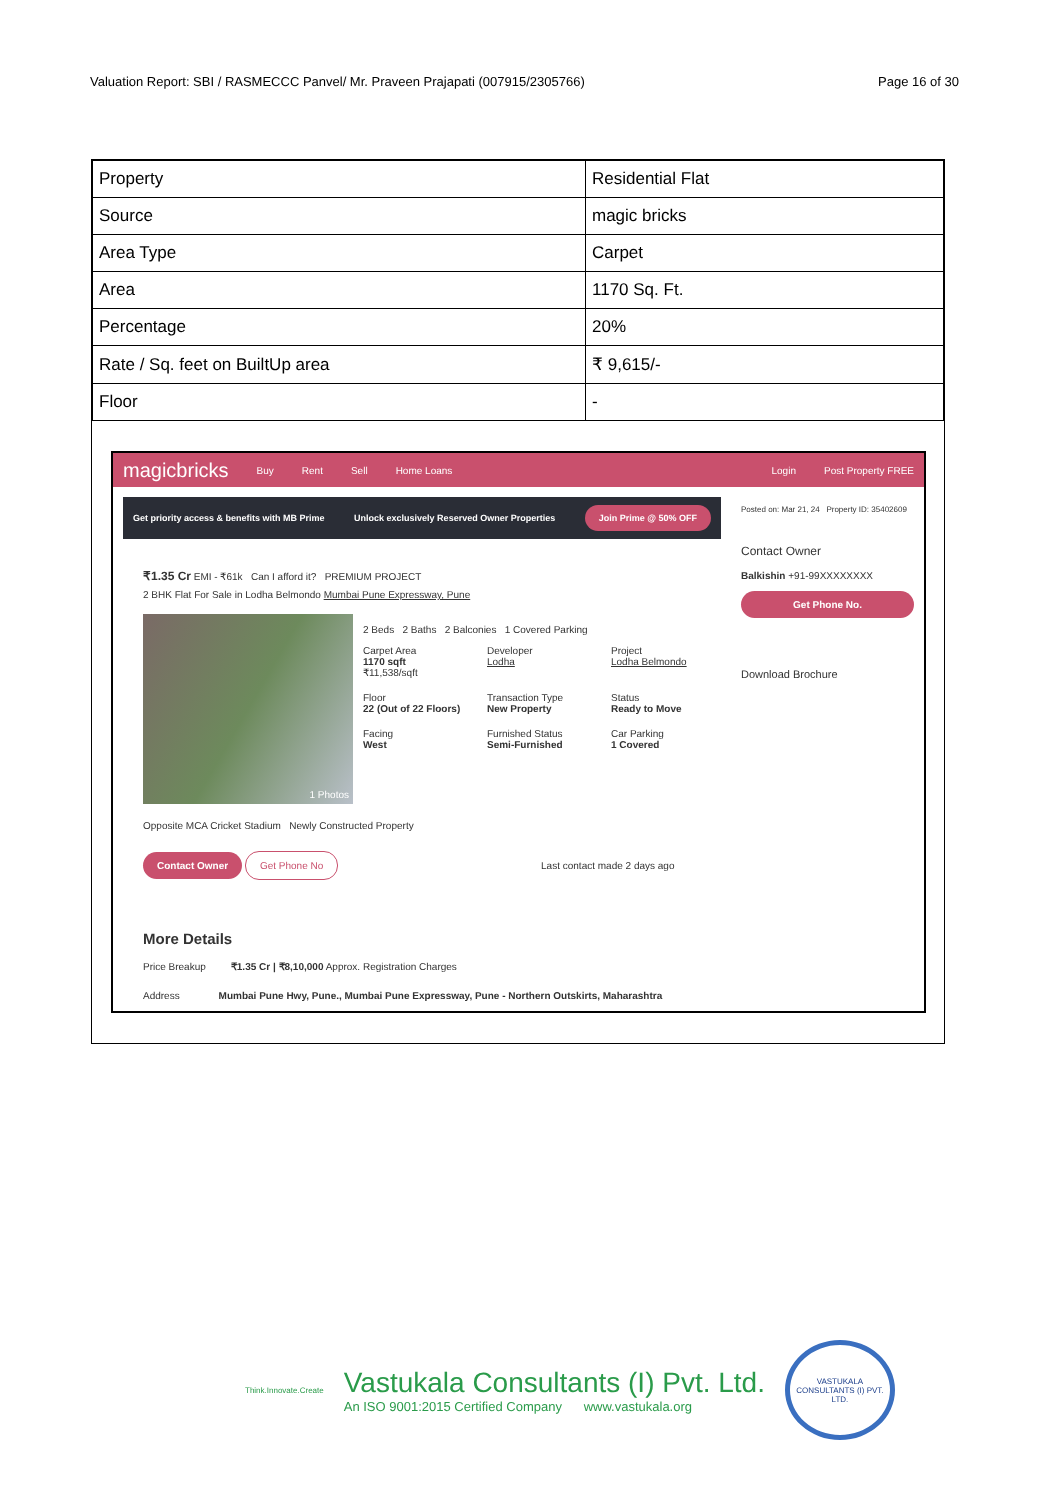Valuation Report: SBI / RASMECCC Panvel/ Mr. Praveen Prajapati (007915/2305766) Page 16 of 30
| Property | Residential Flat |
| Source | magic bricks |
| Area Type | Carpet |
| Area | 1170 Sq. Ft. |
| Percentage | 20% |
| Rate / Sq. feet on BuiltUp area | ₹ 9,615/- |
| Floor | - |
magicbricks Buy Rent Sell Home Loans Login Post Property FREE
Get priority access & benefits with MB Prime Unlock exclusively Reserved Owner Properties Join Prime @ 50% OFF
₹1.35 Cr EMI - ₹61k Can I afford it? PREMIUM PROJECT
2 BHK Flat For Sale in Lodha Belmondo Mumbai Pune Expressway, Pune
1 Photos
2 Beds 2 Baths 2 Balconies 1 Covered Parking
Carpet Area
1170 sqft
₹11,538/sqft
Developer
Lodha
Project
Lodha Belmondo
Floor
22 (Out of 22 Floors)
Transaction Type
New Property
Status
Ready to Move
Facing
West
Furnished Status
Semi-Furnished
Car Parking
1 Covered
Opposite MCA Cricket Stadium Newly Constructed Property
Contact Owner Get Phone No Last contact made 2 days ago
More Details
Price Breakup ₹1.35 Cr | ₹8,10,000 Approx. Registration Charges
Address Mumbai Pune Hwy, Pune., Mumbai Pune Expressway, Pune - Northern Outskirts, Maharashtra
Posted on: Mar 21, 24 Property ID: 35402609
Contact Owner
Balkishin +91-99XXXXXXXX
Get Phone No.
Download Brochure
Think.Innovate.Create
Vastukala Consultants (I) Pvt. Ltd.
An ISO 9001:2015 Certified Company www.vastukala.org
VASTUKALA CONSULTANTS (I) PVT. LTD.